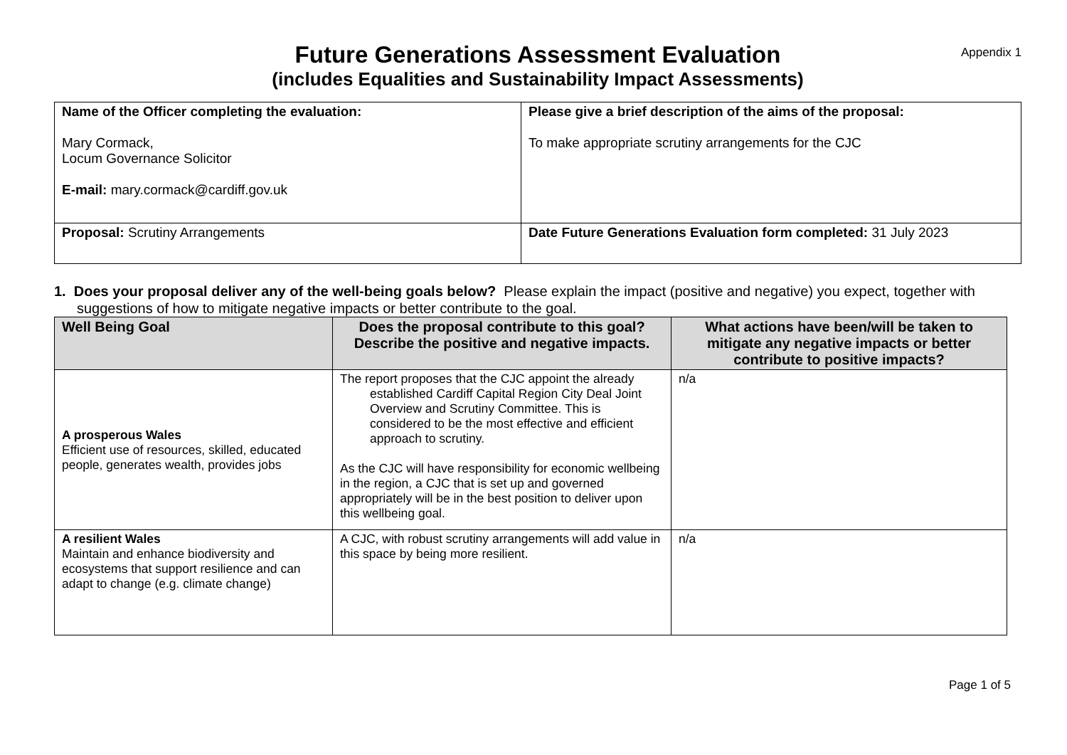Appendix 1
Future Generations Assessment Evaluation
(includes Equalities and Sustainability Impact Assessments)
| Name of the Officer completing the evaluation: Mary Cormack, Locum Governance Solicitor E-mail: mary.cormack@cardiff.gov.uk | Please give a brief description of the aims of the proposal: To make appropriate scrutiny arrangements for the CJC |
| Proposal: Scrutiny Arrangements | Date Future Generations Evaluation form completed: 31 July 2023 |
1. Does your proposal deliver any of the well-being goals below? Please explain the impact (positive and negative) you expect, together with suggestions of how to mitigate negative impacts or better contribute to the goal.
| Well Being Goal | Does the proposal contribute to this goal? Describe the positive and negative impacts. | What actions have been/will be taken to mitigate any negative impacts or better contribute to positive impacts? |
| --- | --- | --- |
| A prosperous Wales Efficient use of resources, skilled, educated people, generates wealth, provides jobs | The report proposes that the CJC appoint the already established Cardiff Capital Region City Deal Joint Overview and Scrutiny Committee. This is considered to be the most effective and efficient approach to scrutiny. As the CJC will have responsibility for economic wellbeing in the region, a CJC that is set up and governed appropriately will be in the best position to deliver upon this wellbeing goal. | n/a |
| A resilient Wales Maintain and enhance biodiversity and ecosystems that support resilience and can adapt to change (e.g. climate change) | A CJC, with robust scrutiny arrangements will add value in this space by being more resilient. | n/a |
Page 1 of 5